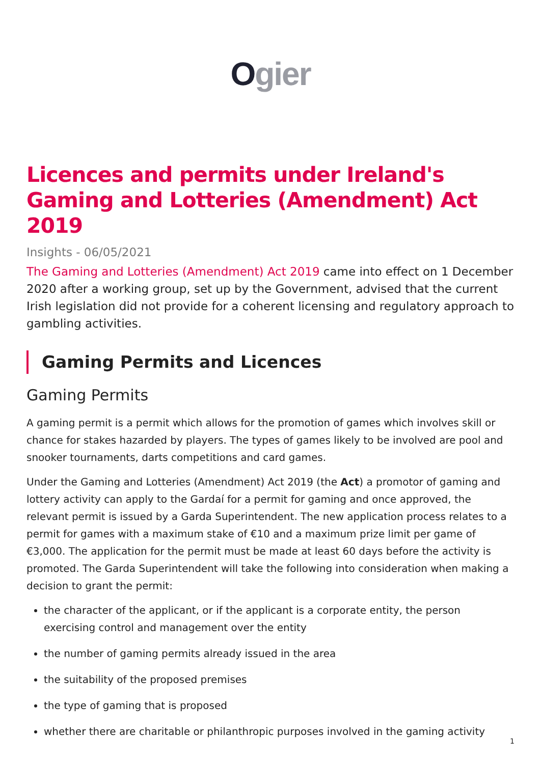Ogier
Licences and permits under Ireland's Gaming and Lotteries (Amendment) Act 2019
Insights - 06/05/2021
The Gaming and Lotteries (Amendment) Act 2019 came into effect on 1 December 2020 after a working group, set up by the Government, advised that the current Irish legislation did not provide for a coherent licensing and regulatory approach to gambling activities.
Gaming Permits and Licences
Gaming Permits
A gaming permit is a permit which allows for the promotion of games which involves skill or chance for stakes hazarded by players. The types of games likely to be involved are pool and snooker tournaments, darts competitions and card games.
Under the Gaming and Lotteries (Amendment) Act 2019 (the Act) a promotor of gaming and lottery activity can apply to the Gardaí for a permit for gaming and once approved, the relevant permit is issued by a Garda Superintendent. The new application process relates to a permit for games with a maximum stake of €10 and a maximum prize limit per game of €3,000. The application for the permit must be made at least 60 days before the activity is promoted. The Garda Superintendent will take the following into consideration when making a decision to grant the permit:
the character of the applicant, or if the applicant is a corporate entity, the person exercising control and management over the entity
the number of gaming permits already issued in the area
the suitability of the proposed premises
the type of gaming that is proposed
whether there are charitable or philanthropic purposes involved in the gaming activity
1